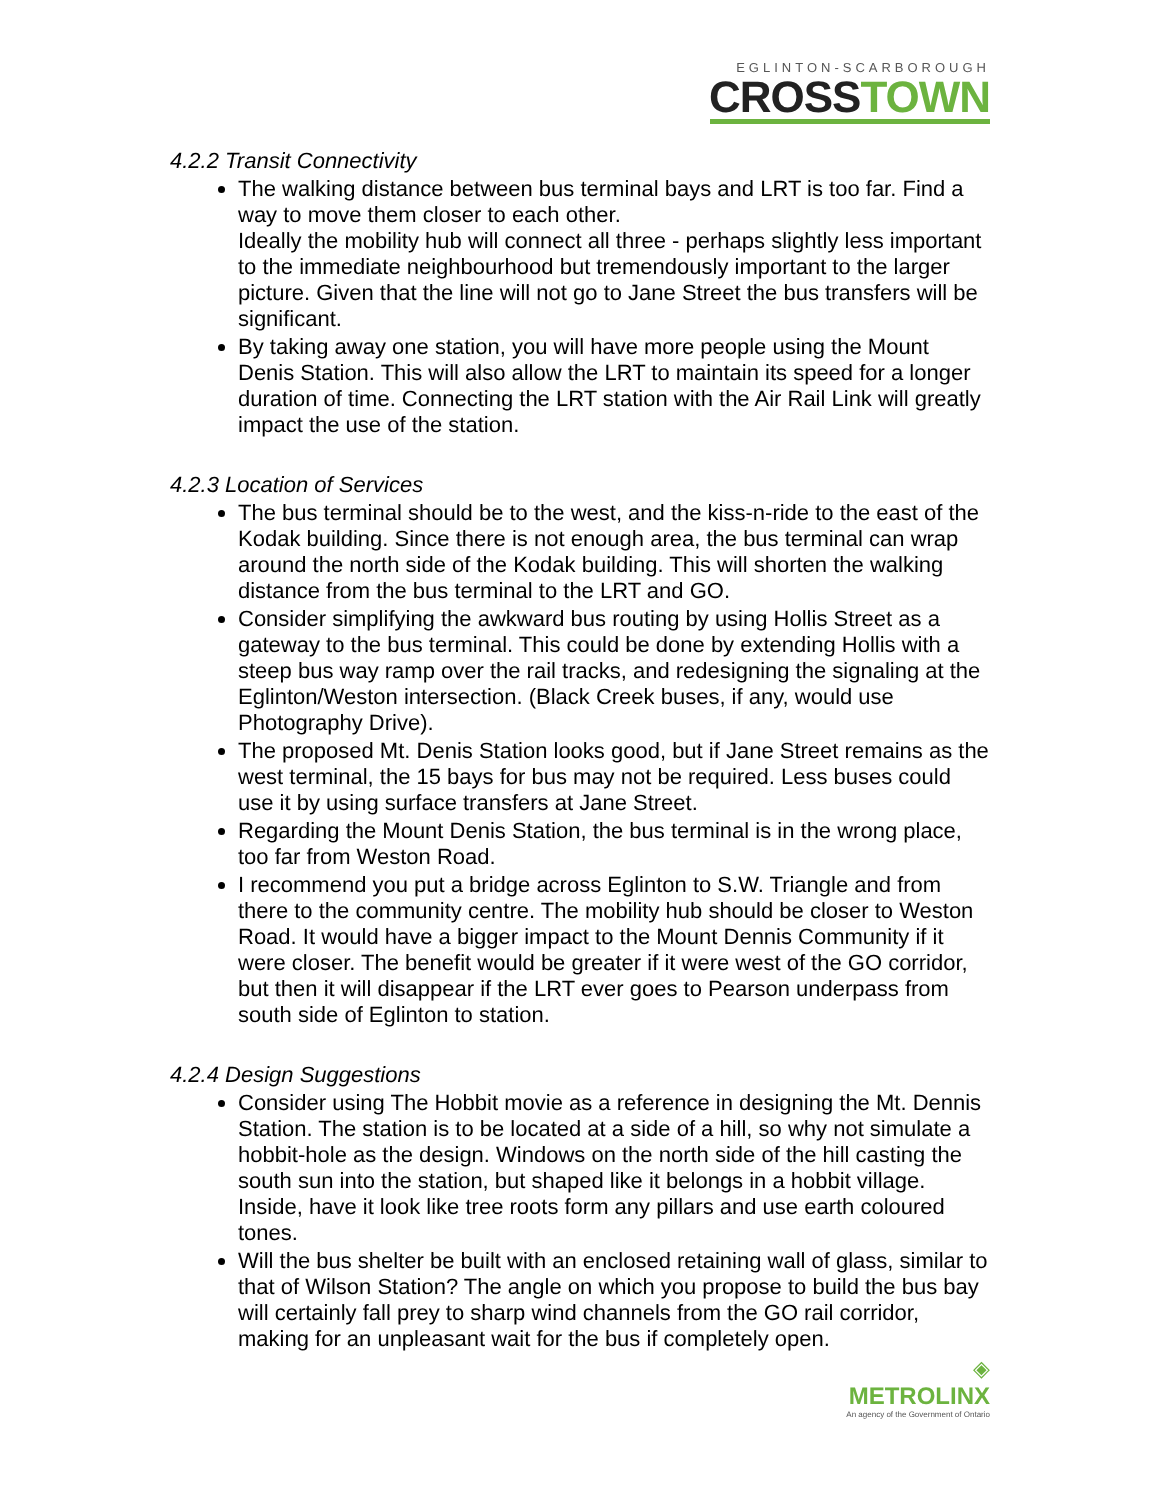EGLINTON-SCARBOROUGH
CROSSTOWN
4.2.2 Transit Connectivity
The walking distance between bus terminal bays and LRT is too far. Find a way to move them closer to each other.
Ideally the mobility hub will connect all three - perhaps slightly less important to the immediate neighbourhood but tremendously important to the larger picture. Given that the line will not go to Jane Street the bus transfers will be significant.
By taking away one station, you will have more people using the Mount Denis Station. This will also allow the LRT to maintain its speed for a longer duration of time. Connecting the LRT station with the Air Rail Link will greatly impact the use of the station.
4.2.3 Location of Services
The bus terminal should be to the west, and the kiss-n-ride to the east of the Kodak building. Since there is not enough area, the bus terminal can wrap around the north side of the Kodak building. This will shorten the walking distance from the bus terminal to the LRT and GO.
Consider simplifying the awkward bus routing by using Hollis Street as a gateway to the bus terminal. This could be done by extending Hollis with a steep bus way ramp over the rail tracks, and redesigning the signaling at the Eglinton/Weston intersection. (Black Creek buses, if any, would use Photography Drive).
The proposed Mt. Denis Station looks good, but if Jane Street remains as the west terminal, the 15 bays for bus may not be required. Less buses could use it by using surface transfers at Jane Street.
Regarding the Mount Denis Station, the bus terminal is in the wrong place, too far from Weston Road.
I recommend you put a bridge across Eglinton to S.W. Triangle and from there to the community centre. The mobility hub should be closer to Weston Road. It would have a bigger impact to the Mount Dennis Community if it were closer. The benefit would be greater if it were west of the GO corridor, but then it will disappear if the LRT ever goes to Pearson underpass from south side of Eglinton to station.
4.2.4 Design Suggestions
Consider using The Hobbit movie as a reference in designing the Mt. Dennis Station. The station is to be located at a side of a hill, so why not simulate a hobbit-hole as the design. Windows on the north side of the hill casting the south sun into the station, but shaped like it belongs in a hobbit village. Inside, have it look like tree roots form any pillars and use earth coloured tones.
Will the bus shelter be built with an enclosed retaining wall of glass, similar to that of Wilson Station? The angle on which you propose to build the bus bay will certainly fall prey to sharp wind channels from the GO rail corridor, making for an unpleasant wait for the bus if completely open.
◈
METROLINX
An agency of the Government of Ontario